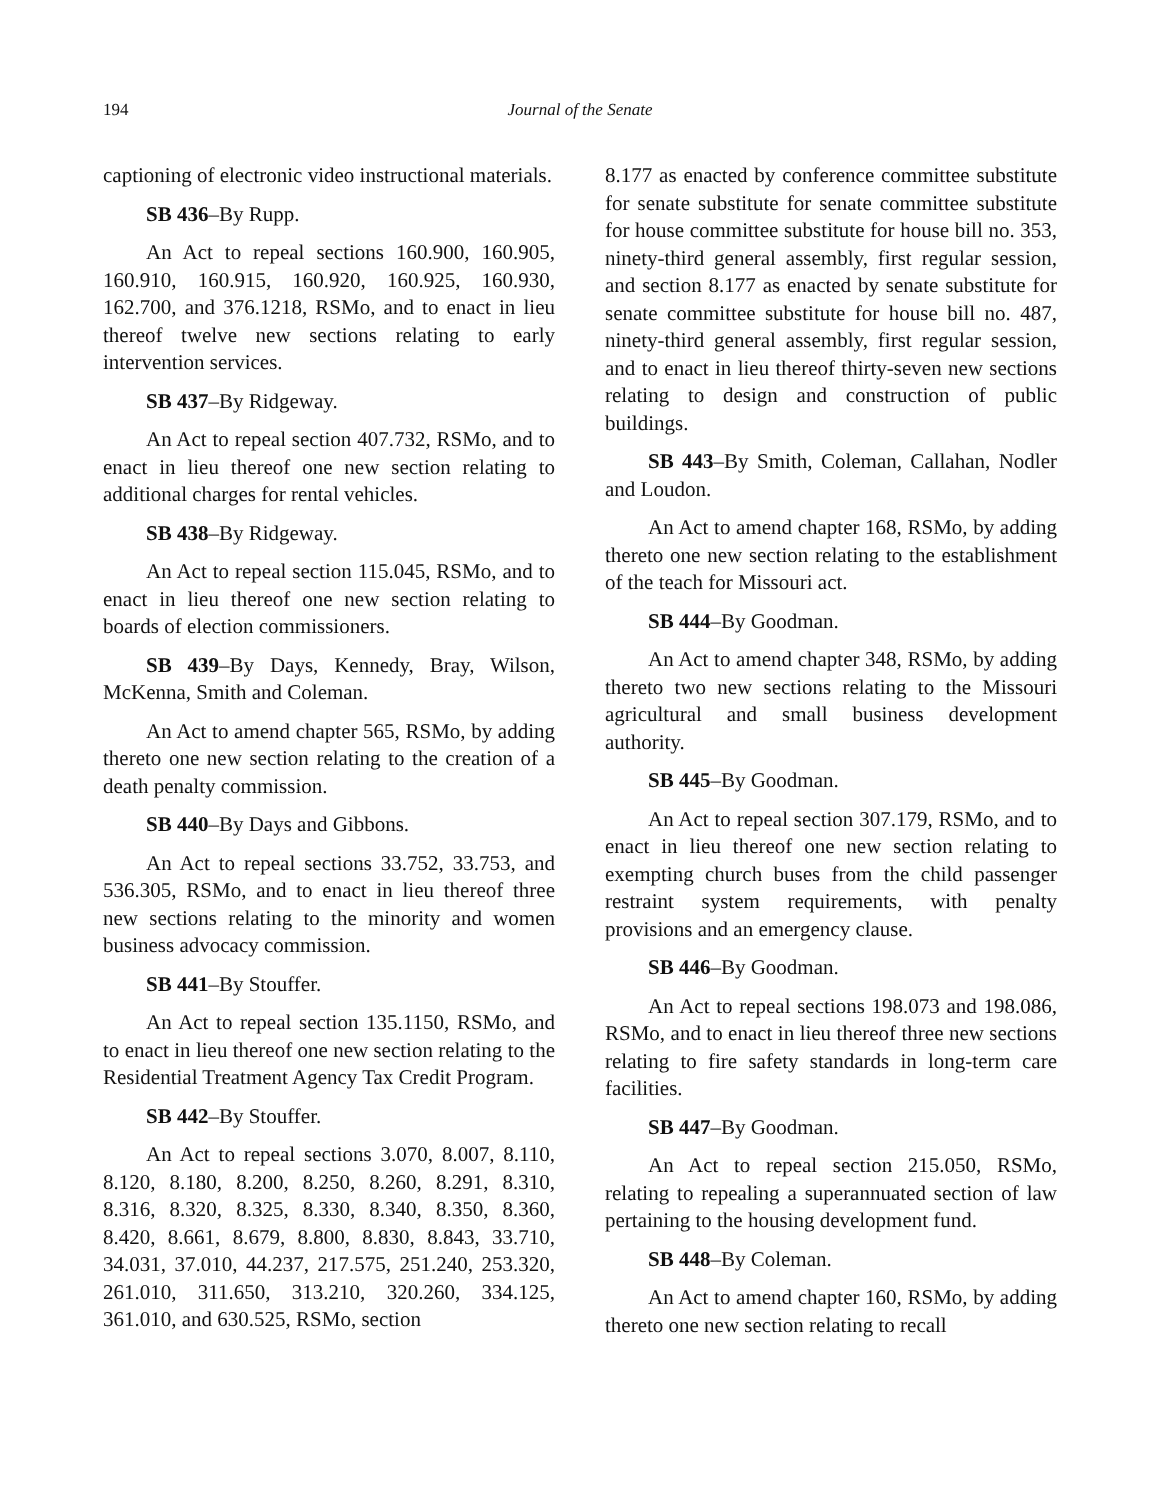194 Journal of the Senate
captioning of electronic video instructional materials.
SB 436–By Rupp.
An Act to repeal sections 160.900, 160.905, 160.910, 160.915, 160.920, 160.925, 160.930, 162.700, and 376.1218, RSMo, and to enact in lieu thereof twelve new sections relating to early intervention services.
SB 437–By Ridgeway.
An Act to repeal section 407.732, RSMo, and to enact in lieu thereof one new section relating to additional charges for rental vehicles.
SB 438–By Ridgeway.
An Act to repeal section 115.045, RSMo, and to enact in lieu thereof one new section relating to boards of election commissioners.
SB 439–By Days, Kennedy, Bray, Wilson, McKenna, Smith and Coleman.
An Act to amend chapter 565, RSMo, by adding thereto one new section relating to the creation of a death penalty commission.
SB 440–By Days and Gibbons.
An Act to repeal sections 33.752, 33.753, and 536.305, RSMo, and to enact in lieu thereof three new sections relating to the minority and women business advocacy commission.
SB 441–By Stouffer.
An Act to repeal section 135.1150, RSMo, and to enact in lieu thereof one new section relating to the Residential Treatment Agency Tax Credit Program.
SB 442–By Stouffer.
An Act to repeal sections 3.070, 8.007, 8.110, 8.120, 8.180, 8.200, 8.250, 8.260, 8.291, 8.310, 8.316, 8.320, 8.325, 8.330, 8.340, 8.350, 8.360, 8.420, 8.661, 8.679, 8.800, 8.830, 8.843, 33.710, 34.031, 37.010, 44.237, 217.575, 251.240, 253.320, 261.010, 311.650, 313.210, 320.260, 334.125, 361.010, and 630.525, RSMo, section
8.177 as enacted by conference committee substitute for senate substitute for senate committee substitute for house committee substitute for house bill no. 353, ninety-third general assembly, first regular session, and section 8.177 as enacted by senate substitute for senate committee substitute for house bill no. 487, ninety-third general assembly, first regular session, and to enact in lieu thereof thirty-seven new sections relating to design and construction of public buildings.
SB 443–By Smith, Coleman, Callahan, Nodler and Loudon.
An Act to amend chapter 168, RSMo, by adding thereto one new section relating to the establishment of the teach for Missouri act.
SB 444–By Goodman.
An Act to amend chapter 348, RSMo, by adding thereto two new sections relating to the Missouri agricultural and small business development authority.
SB 445–By Goodman.
An Act to repeal section 307.179, RSMo, and to enact in lieu thereof one new section relating to exempting church buses from the child passenger restraint system requirements, with penalty provisions and an emergency clause.
SB 446–By Goodman.
An Act to repeal sections 198.073 and 198.086, RSMo, and to enact in lieu thereof three new sections relating to fire safety standards in long-term care facilities.
SB 447–By Goodman.
An Act to repeal section 215.050, RSMo, relating to repealing a superannuated section of law pertaining to the housing development fund.
SB 448–By Coleman.
An Act to amend chapter 160, RSMo, by adding thereto one new section relating to recall